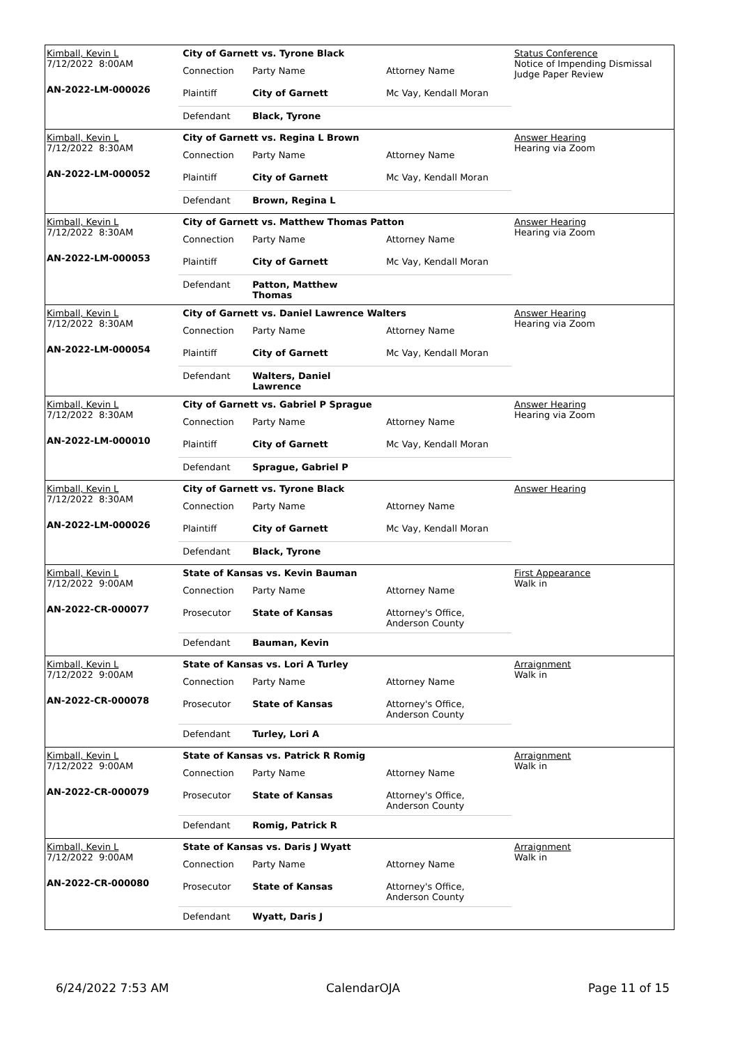Kimball, Kevin L
7/12/2022 8:00AM
AN-2022-LM-000026
City of Garnett vs. Tyrone Black
| Connection | Party Name | Attorney Name |
| Plaintiff | City of Garnett | Mc Vay, Kendall Moran |
| Defendant | Black, Tyrone | |
Status Conference
Notice of Impending Dismissal
Judge Paper Review
Kimball, Kevin L
7/12/2022 8:30AM
AN-2022-LM-000052
City of Garnett vs. Regina L Brown
| Connection | Party Name | Attorney Name |
| Plaintiff | City of Garnett | Mc Vay, Kendall Moran |
| Defendant | Brown, Regina L | |
Answer Hearing
Hearing via Zoom
Kimball, Kevin L
7/12/2022 8:30AM
AN-2022-LM-000053
City of Garnett vs. Matthew Thomas Patton
| Connection | Party Name | Attorney Name |
| Plaintiff | City of Garnett | Mc Vay, Kendall Moran |
| Defendant | Patton, Matthew Thomas | |
Answer Hearing
Hearing via Zoom
Kimball, Kevin L
7/12/2022 8:30AM
AN-2022-LM-000054
City of Garnett vs. Daniel Lawrence Walters
| Connection | Party Name | Attorney Name |
| Plaintiff | City of Garnett | Mc Vay, Kendall Moran |
| Defendant | Walters, Daniel Lawrence | |
Answer Hearing
Hearing via Zoom
Kimball, Kevin L
7/12/2022 8:30AM
AN-2022-LM-000010
City of Garnett vs. Gabriel P Sprague
| Connection | Party Name | Attorney Name |
| Plaintiff | City of Garnett | Mc Vay, Kendall Moran |
| Defendant | Sprague, Gabriel P | |
Answer Hearing
Hearing via Zoom
Kimball, Kevin L
7/12/2022 8:30AM
AN-2022-LM-000026
City of Garnett vs. Tyrone Black
| Connection | Party Name | Attorney Name |
| Plaintiff | City of Garnett | Mc Vay, Kendall Moran |
| Defendant | Black, Tyrone | |
Answer Hearing
Kimball, Kevin L
7/12/2022 9:00AM
AN-2022-CR-000077
State of Kansas vs. Kevin Bauman
| Connection | Party Name | Attorney Name |
| Prosecutor | State of Kansas | Attorney's Office, Anderson County |
| Defendant | Bauman, Kevin | |
First Appearance
Walk in
Kimball, Kevin L
7/12/2022 9:00AM
AN-2022-CR-000078
State of Kansas vs. Lori A Turley
| Connection | Party Name | Attorney Name |
| Prosecutor | State of Kansas | Attorney's Office, Anderson County |
| Defendant | Turley, Lori A | |
Arraignment
Walk in
Kimball, Kevin L
7/12/2022 9:00AM
AN-2022-CR-000079
State of Kansas vs. Patrick R Romig
| Connection | Party Name | Attorney Name |
| Prosecutor | State of Kansas | Attorney's Office, Anderson County |
| Defendant | Romig, Patrick R | |
Arraignment
Walk in
Kimball, Kevin L
7/12/2022 9:00AM
AN-2022-CR-000080
State of Kansas vs. Daris J Wyatt
| Connection | Party Name | Attorney Name |
| Prosecutor | State of Kansas | Attorney's Office, Anderson County |
| Defendant | Wyatt, Daris J | |
Arraignment
Walk in
6/24/2022 7:53 AM CalendarOJA Page 11 of 15